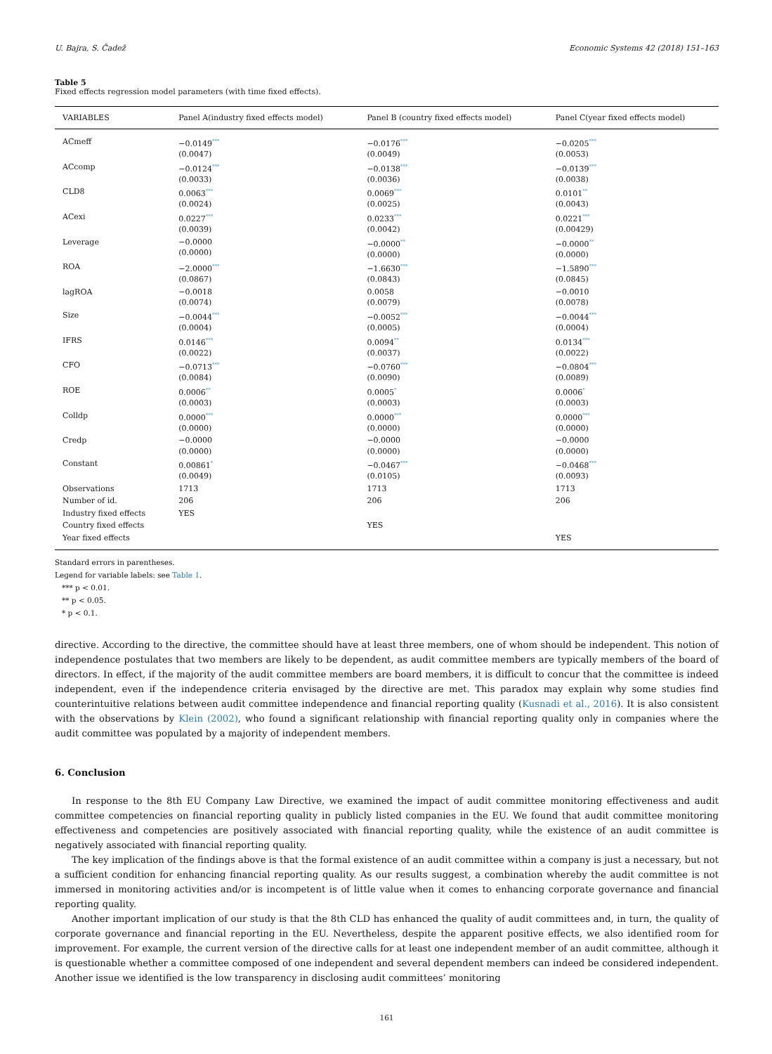U. Bajra, S. Čadež Economic Systems 42 (2018) 151–163
Table 5
Fixed effects regression model parameters (with time fixed effects).
| VARIABLES | Panel A(industry fixed effects model) | Panel B (country fixed effects model) | Panel C(year fixed effects model) |
| --- | --- | --- | --- |
| ACmeff | −0.0149<sup>***</sup> (0.0047) | −0.0176<sup>***</sup> (0.0049) | −0.0205<sup>***</sup> (0.0053) |
| ACcomp | −0.0124<sup>***</sup> (0.0033) | −0.0138<sup>***</sup> (0.0036) | −0.0139<sup>***</sup> (0.0038) |
| CLD8 | 0.0063<sup>***</sup> (0.0024) | 0.0069<sup>***</sup> (0.0025) | 0.0101<sup>**</sup> (0.0043) |
| ACexi | 0.0227<sup>***</sup> (0.0039) | 0.0233<sup>***</sup> (0.0042) | 0.0221<sup>***</sup> (0.00429) |
| Leverage | −0.0000 (0.0000) | −0.0000<sup>**</sup> (0.0000) | −0.0000<sup>**</sup> (0.0000) |
| ROA | −2.0000<sup>***</sup> (0.0867) | −1.6630<sup>***</sup> (0.0843) | −1.5890<sup>***</sup> (0.0845) |
| lagROA | −0.0018 (0.0074) | 0.0058 (0.0079) | −0.0010 (0.0078) |
| Size | −0.0044<sup>***</sup> (0.0004) | −0.0052<sup>***</sup> (0.0005) | −0.0044<sup>***</sup> (0.0004) |
| IFRS | 0.0146<sup>***</sup> (0.0022) | 0.0094<sup>**</sup> (0.0037) | 0.0134<sup>***</sup> (0.0022) |
| CFO | −0.0713<sup>***</sup> (0.0084) | −0.0760<sup>***</sup> (0.0090) | −0.0804<sup>***</sup> (0.0089) |
| ROE | 0.0006<sup>**</sup> (0.0003) | 0.0005<sup>*</sup> (0.0003) | 0.0006<sup>*</sup> (0.0003) |
| Colldp | 0.0000<sup>***</sup> (0.0000) | 0.0000<sup>***</sup> (0.0000) | 0.0000<sup>***</sup> (0.0000) |
| Credp | −0.0000 (0.0000) | −0.0000 (0.0000) | −0.0000 (0.0000) |
| Constant | 0.00861<sup>*</sup> (0.0049) | −0.0467<sup>***</sup> (0.0105) | −0.0468<sup>***</sup> (0.0093) |
| Observations | 1713 | 1713 | 1713 |
| Number of id. | 206 | 206 | 206 |
| Industry fixed effects | YES | | |
| Country fixed effects | | YES | |
| Year fixed effects | | | YES |
Standard errors in parentheses.
Legend for variable labels: see Table 1.
*** p < 0.01.
** p < 0.05.
* p < 0.1.
directive. According to the directive, the committee should have at least three members, one of whom should be independent. This notion of independence postulates that two members are likely to be dependent, as audit committee members are typically members of the board of directors. In effect, if the majority of the audit committee members are board members, it is difficult to concur that the committee is indeed independent, even if the independence criteria envisaged by the directive are met. This paradox may explain why some studies find counterintuitive relations between audit committee independence and financial reporting quality (Kusnadi et al., 2016). It is also consistent with the observations by Klein (2002), who found a significant relationship with financial reporting quality only in companies where the audit committee was populated by a majority of independent members.
6. Conclusion
In response to the 8th EU Company Law Directive, we examined the impact of audit committee monitoring effectiveness and audit committee competencies on financial reporting quality in publicly listed companies in the EU. We found that audit committee monitoring effectiveness and competencies are positively associated with financial reporting quality, while the existence of an audit committee is negatively associated with financial reporting quality.
The key implication of the findings above is that the formal existence of an audit committee within a company is just a necessary, but not a sufficient condition for enhancing financial reporting quality. As our results suggest, a combination whereby the audit committee is not immersed in monitoring activities and/or is incompetent is of little value when it comes to enhancing corporate governance and financial reporting quality.
Another important implication of our study is that the 8th CLD has enhanced the quality of audit committees and, in turn, the quality of corporate governance and financial reporting in the EU. Nevertheless, despite the apparent positive effects, we also identified room for improvement. For example, the current version of the directive calls for at least one independent member of an audit committee, although it is questionable whether a committee composed of one independent and several dependent members can indeed be considered independent. Another issue we identified is the low transparency in disclosing audit committees’ monitoring
161